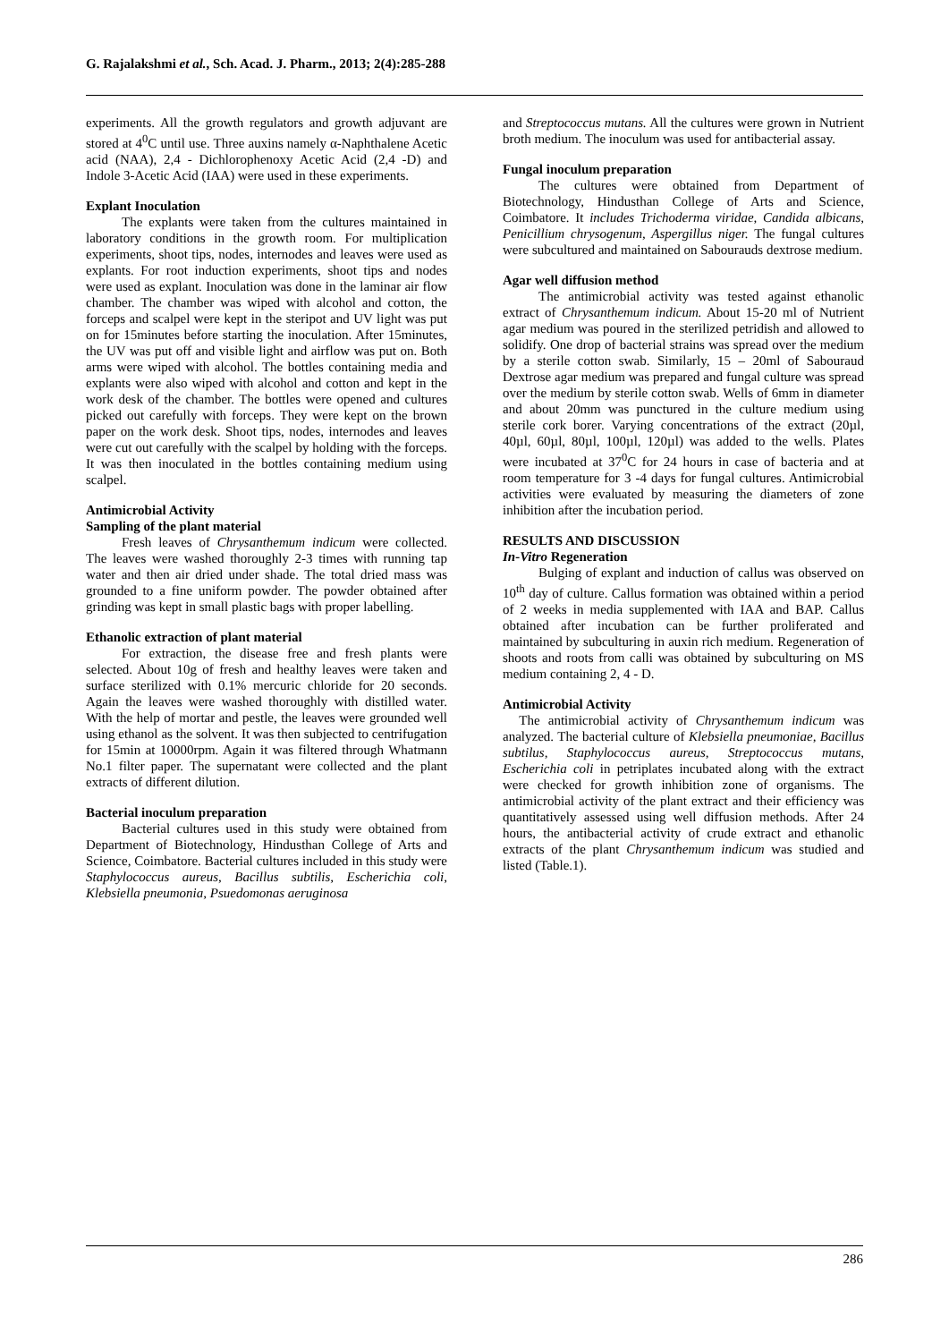G. Rajalakshmi et al., Sch. Acad. J. Pharm., 2013; 2(4):285-288
experiments. All the growth regulators and growth adjuvant are stored at 4<sup>0</sup>C until use. Three auxins namely α-Naphthalene Acetic acid (NAA), 2,4 - Dichlorophenoxy Acetic Acid (2,4 -D) and Indole 3-Acetic Acid (IAA) were used in these experiments.
Explant Inoculation
The explants were taken from the cultures maintained in laboratory conditions in the growth room. For multiplication experiments, shoot tips, nodes, internodes and leaves were used as explants. For root induction experiments, shoot tips and nodes were used as explant. Inoculation was done in the laminar air flow chamber. The chamber was wiped with alcohol and cotton, the forceps and scalpel were kept in the steripot and UV light was put on for 15minutes before starting the inoculation. After 15minutes, the UV was put off and visible light and airflow was put on. Both arms were wiped with alcohol. The bottles containing media and explants were also wiped with alcohol and cotton and kept in the work desk of the chamber. The bottles were opened and cultures picked out carefully with forceps. They were kept on the brown paper on the work desk. Shoot tips, nodes, internodes and leaves were cut out carefully with the scalpel by holding with the forceps. It was then inoculated in the bottles containing medium using scalpel.
Antimicrobial Activity
Sampling of the plant material
Fresh leaves of Chrysanthemum indicum were collected. The leaves were washed thoroughly 2-3 times with running tap water and then air dried under shade. The total dried mass was grounded to a fine uniform powder. The powder obtained after grinding was kept in small plastic bags with proper labelling.
Ethanolic extraction of plant material
For extraction, the disease free and fresh plants were selected. About 10g of fresh and healthy leaves were taken and surface sterilized with 0.1% mercuric chloride for 20 seconds. Again the leaves were washed thoroughly with distilled water. With the help of mortar and pestle, the leaves were grounded well using ethanol as the solvent. It was then subjected to centrifugation for 15min at 10000rpm. Again it was filtered through Whatmann No.1 filter paper. The supernatant were collected and the plant extracts of different dilution.
Bacterial inoculum preparation
Bacterial cultures used in this study were obtained from Department of Biotechnology, Hindusthan College of Arts and Science, Coimbatore. Bacterial cultures included in this study were Staphylococcus aureus, Bacillus subtilis, Escherichia coli, Klebsiella pneumonia, Psuedomonas aeruginosa
and Streptococcus mutans. All the cultures were grown in Nutrient broth medium. The inoculum was used for antibacterial assay.
Fungal inoculum preparation
The cultures were obtained from Department of Biotechnology, Hindusthan College of Arts and Science, Coimbatore. It includes Trichoderma viridae, Candida albicans, Penicillium chrysogenum, Aspergillus niger. The fungal cultures were subcultured and maintained on Sabourauds dextrose medium.
Agar well diffusion method
The antimicrobial activity was tested against ethanolic extract of Chrysanthemum indicum. About 15-20 ml of Nutrient agar medium was poured in the sterilized petridish and allowed to solidify. One drop of bacterial strains was spread over the medium by a sterile cotton swab. Similarly, 15 – 20ml of Sabouraud Dextrose agar medium was prepared and fungal culture was spread over the medium by sterile cotton swab. Wells of 6mm in diameter and about 20mm was punctured in the culture medium using sterile cork borer. Varying concentrations of the extract (20µl, 40µl, 60µl, 80µl, 100µl, 120µl) was added to the wells. Plates were incubated at 37<sup>0</sup>C for 24 hours in case of bacteria and at room temperature for 3 -4 days for fungal cultures. Antimicrobial activities were evaluated by measuring the diameters of zone inhibition after the incubation period.
RESULTS AND DISCUSSION
In-Vitro Regeneration
Bulging of explant and induction of callus was observed on 10<sup>th</sup> day of culture. Callus formation was obtained within a period of 2 weeks in media supplemented with IAA and BAP. Callus obtained after incubation can be further proliferated and maintained by subculturing in auxin rich medium. Regeneration of shoots and roots from calli was obtained by subculturing on MS medium containing 2, 4 - D.
Antimicrobial Activity
The antimicrobial activity of Chrysanthemum indicum was analyzed. The bacterial culture of Klebsiella pneumoniae, Bacillus subtilus, Staphylococcus aureus, Streptococcus mutans, Escherichia coli in petriplates incubated along with the extract were checked for growth inhibition zone of organisms. The antimicrobial activity of the plant extract and their efficiency was quantitatively assessed using well diffusion methods. After 24 hours, the antibacterial activity of crude extract and ethanolic extracts of the plant Chrysanthemum indicum was studied and listed (Table.1).
286